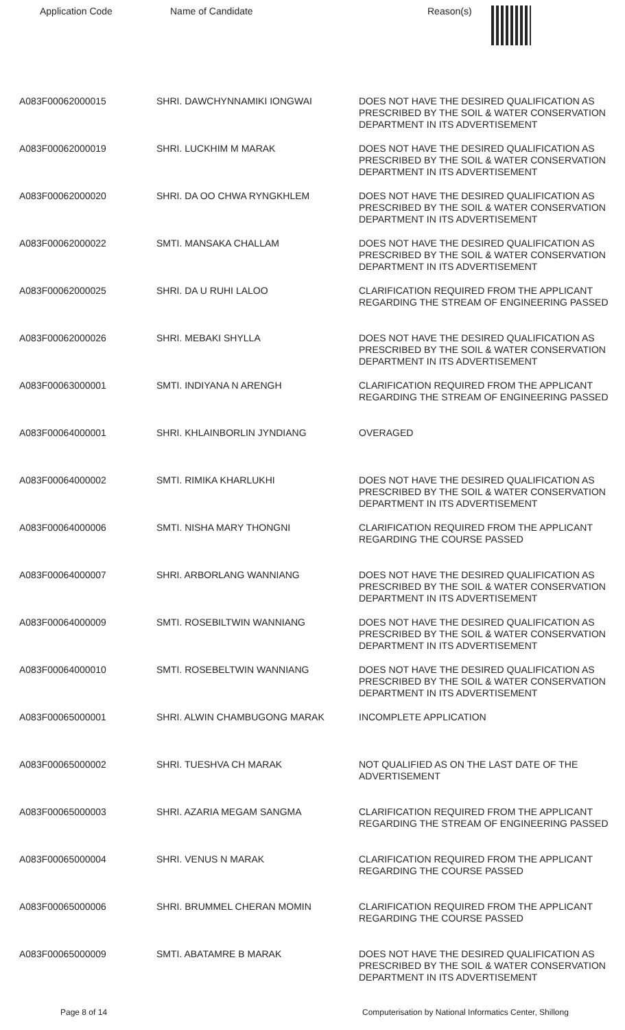| Application Code | Name of Candidate | Reason(s) |
| --- | --- | --- |
| A083F00062000015 | SHRI. DAWCHYNNAMIKI IONGWAI | DOES NOT HAVE THE DESIRED QUALIFICATION AS PRESCRIBED BY THE SOIL & WATER CONSERVATION DEPARTMENT IN ITS ADVERTISEMENT |
| A083F00062000019 | SHRI. LUCKHIM M MARAK | DOES NOT HAVE THE DESIRED QUALIFICATION AS PRESCRIBED BY THE SOIL & WATER CONSERVATION DEPARTMENT IN ITS ADVERTISEMENT |
| A083F00062000020 | SHRI. DA OO CHWA RYNGKHLEM | DOES NOT HAVE THE DESIRED QUALIFICATION AS PRESCRIBED BY THE SOIL & WATER CONSERVATION DEPARTMENT IN ITS ADVERTISEMENT |
| A083F00062000022 | SMTI. MANSAKA CHALLAM | DOES NOT HAVE THE DESIRED QUALIFICATION AS PRESCRIBED BY THE SOIL & WATER CONSERVATION DEPARTMENT IN ITS ADVERTISEMENT |
| A083F00062000025 | SHRI. DA U RUHI LALOO | CLARIFICATION REQUIRED FROM THE APPLICANT REGARDING THE STREAM OF ENGINEERING PASSED |
| A083F00062000026 | SHRI. MEBAKI SHYLLA | DOES NOT HAVE THE DESIRED QUALIFICATION AS PRESCRIBED BY THE SOIL & WATER CONSERVATION DEPARTMENT IN ITS ADVERTISEMENT |
| A083F00063000001 | SMTI. INDIYANA N ARENGH | CLARIFICATION REQUIRED FROM THE APPLICANT REGARDING THE STREAM OF ENGINEERING PASSED |
| A083F00064000001 | SHRI. KHLAINBORLIN JYNDIANG | OVERAGED |
| A083F00064000002 | SMTI. RIMIKA KHARLUKHI | DOES NOT HAVE THE DESIRED QUALIFICATION AS PRESCRIBED BY THE SOIL & WATER CONSERVATION DEPARTMENT IN ITS ADVERTISEMENT |
| A083F00064000006 | SMTI. NISHA MARY THONGNI | CLARIFICATION REQUIRED FROM THE APPLICANT REGARDING THE COURSE PASSED |
| A083F00064000007 | SHRI. ARBORLANG WANNIANG | DOES NOT HAVE THE DESIRED QUALIFICATION AS PRESCRIBED BY THE SOIL & WATER CONSERVATION DEPARTMENT IN ITS ADVERTISEMENT |
| A083F00064000009 | SMTI. ROSEBILTWIN WANNIANG | DOES NOT HAVE THE DESIRED QUALIFICATION AS PRESCRIBED BY THE SOIL & WATER CONSERVATION DEPARTMENT IN ITS ADVERTISEMENT |
| A083F00064000010 | SMTI. ROSEBELTWIN WANNIANG | DOES NOT HAVE THE DESIRED QUALIFICATION AS PRESCRIBED BY THE SOIL & WATER CONSERVATION DEPARTMENT IN ITS ADVERTISEMENT |
| A083F00065000001 | SHRI. ALWIN CHAMBUGONG MARAK | INCOMPLETE APPLICATION |
| A083F00065000002 | SHRI. TUESHVA CH MARAK | NOT QUALIFIED AS ON THE LAST DATE OF THE ADVERTISEMENT |
| A083F00065000003 | SHRI. AZARIA MEGAM SANGMA | CLARIFICATION REQUIRED FROM THE APPLICANT REGARDING THE STREAM OF ENGINEERING PASSED |
| A083F00065000004 | SHRI. VENUS N MARAK | CLARIFICATION REQUIRED FROM THE APPLICANT REGARDING THE COURSE PASSED |
| A083F00065000006 | SHRI. BRUMMEL CHERAN MOMIN | CLARIFICATION REQUIRED FROM THE APPLICANT REGARDING THE COURSE PASSED |
| A083F00065000009 | SMTI. ABATAMRE B MARAK | DOES NOT HAVE THE DESIRED QUALIFICATION AS PRESCRIBED BY THE SOIL & WATER CONSERVATION DEPARTMENT IN ITS ADVERTISEMENT |
Page 8 of 14 Computerisation by National Informatics Center, Shillong